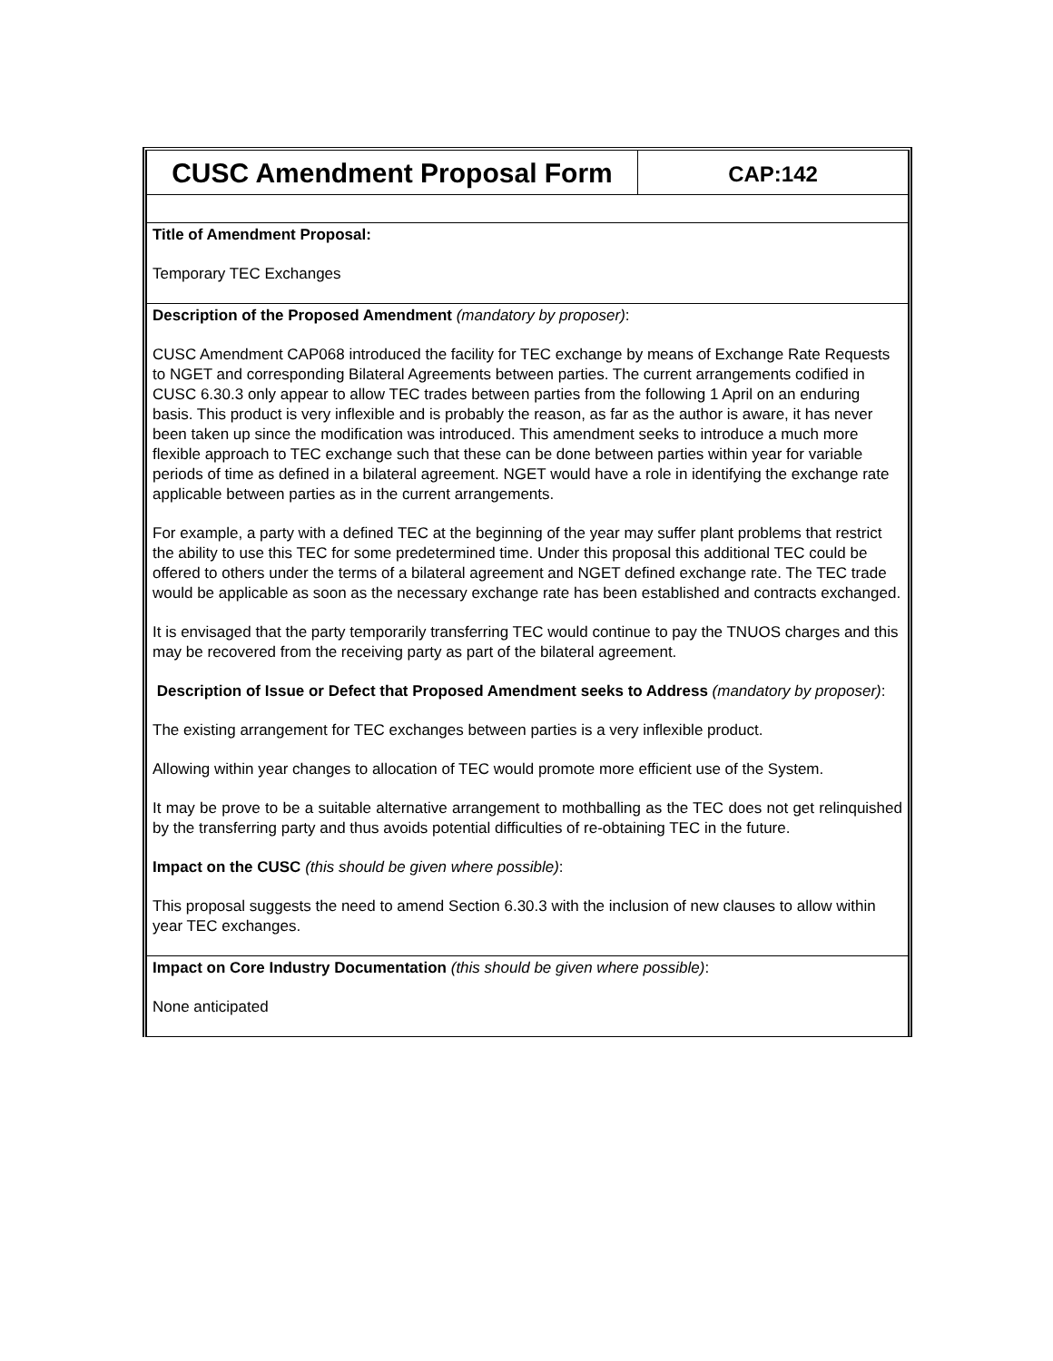| CUSC Amendment Proposal Form | CAP:142 |
| Title of Amendment Proposal: Temporary TEC Exchanges | |
| Description of the Proposed Amendment (mandatory by proposer) : CUSC Amendment CAP068 introduced the facility for TEC exchange by means of Exchange Rate Requests to NGET and corresponding Bilateral Agreements between parties. The current arrangements codified in CUSC 6.30.3 only appear to allow TEC trades between parties from the following 1 April on an enduring basis. This product is very inflexible and is probably the reason, as far as the author is aware, it has never been taken up since the modification was introduced. This amendment seeks to introduce a much more flexible approach to TEC exchange such that these can be done between parties within year for variable periods of time as defined in a bilateral agreement. NGET would have a role in identifying the exchange rate applicable between parties as in the current arrangements. For example, a party with a defined TEC at the beginning of the year may suffer plant problems that restrict the ability to use this TEC for some predetermined time. Under this proposal this additional TEC could be offered to others under the terms of a bilateral agreement and NGET defined exchange rate. The TEC trade would be applicable as soon as the necessary exchange rate has been established and contracts exchanged. It is envisaged that the party temporarily transferring TEC would continue to pay the TNUOS charges and this may be recovered from the receiving party as part of the bilateral agreement. Description of Issue or Defect that Proposed Amendment seeks to Address (mandatory by proposer) : The existing arrangement for TEC exchanges between parties is a very inflexible product. Allowing within year changes to allocation of TEC would promote more efficient use of the System. It may be prove to be a suitable alternative arrangement to mothballing as the TEC does not get relinquished by the transferring party and thus avoids potential difficulties of re-obtaining TEC in the future. Impact on the CUSC (this should be given where possible) : This proposal suggests the need to amend Section 6.30.3 with the inclusion of new clauses to allow within year TEC exchanges. | |
| Impact on Core Industry Documentation (this should be given where possible) : None anticipated | |